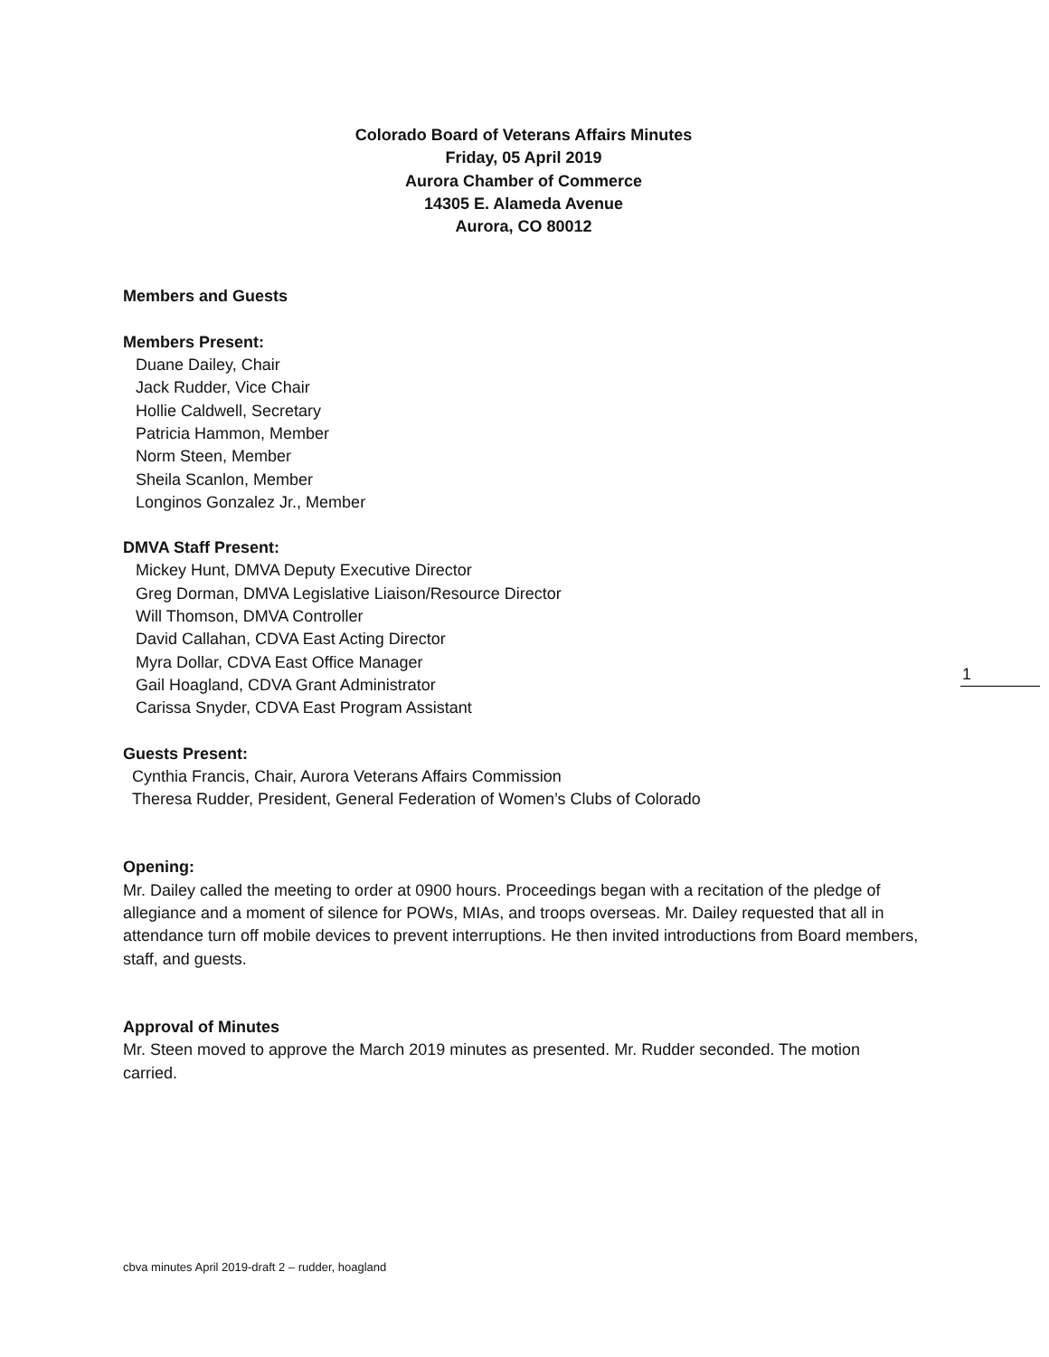Colorado Board of Veterans Affairs Minutes
Friday, 05 April 2019
Aurora Chamber of Commerce
14305 E. Alameda Avenue
Aurora, CO 80012
Members and Guests
Members Present:
Duane Dailey, Chair
Jack Rudder, Vice Chair
Hollie Caldwell, Secretary
Patricia Hammon, Member
Norm Steen, Member
Sheila Scanlon, Member
Longinos Gonzalez Jr., Member
DMVA Staff Present:
Mickey Hunt, DMVA Deputy Executive Director
Greg Dorman, DMVA Legislative Liaison/Resource Director
Will Thomson, DMVA Controller
David Callahan, CDVA East Acting Director
Myra Dollar, CDVA East Office Manager
Gail Hoagland, CDVA Grant Administrator
Carissa Snyder, CDVA East Program Assistant
Guests Present:
Cynthia Francis, Chair, Aurora Veterans Affairs Commission
Theresa Rudder, President, General Federation of Women’s Clubs of Colorado
Opening:
Mr. Dailey called the meeting to order at 0900 hours. Proceedings began with a recitation of the pledge of allegiance and a moment of silence for POWs, MIAs, and troops overseas. Mr. Dailey requested that all in attendance turn off mobile devices to prevent interruptions. He then invited introductions from Board members, staff, and guests.
Approval of Minutes
Mr. Steen moved to approve the March 2019 minutes as presented. Mr. Rudder seconded. The motion carried.
1
cbva minutes April 2019-draft 2 – rudder, hoagland